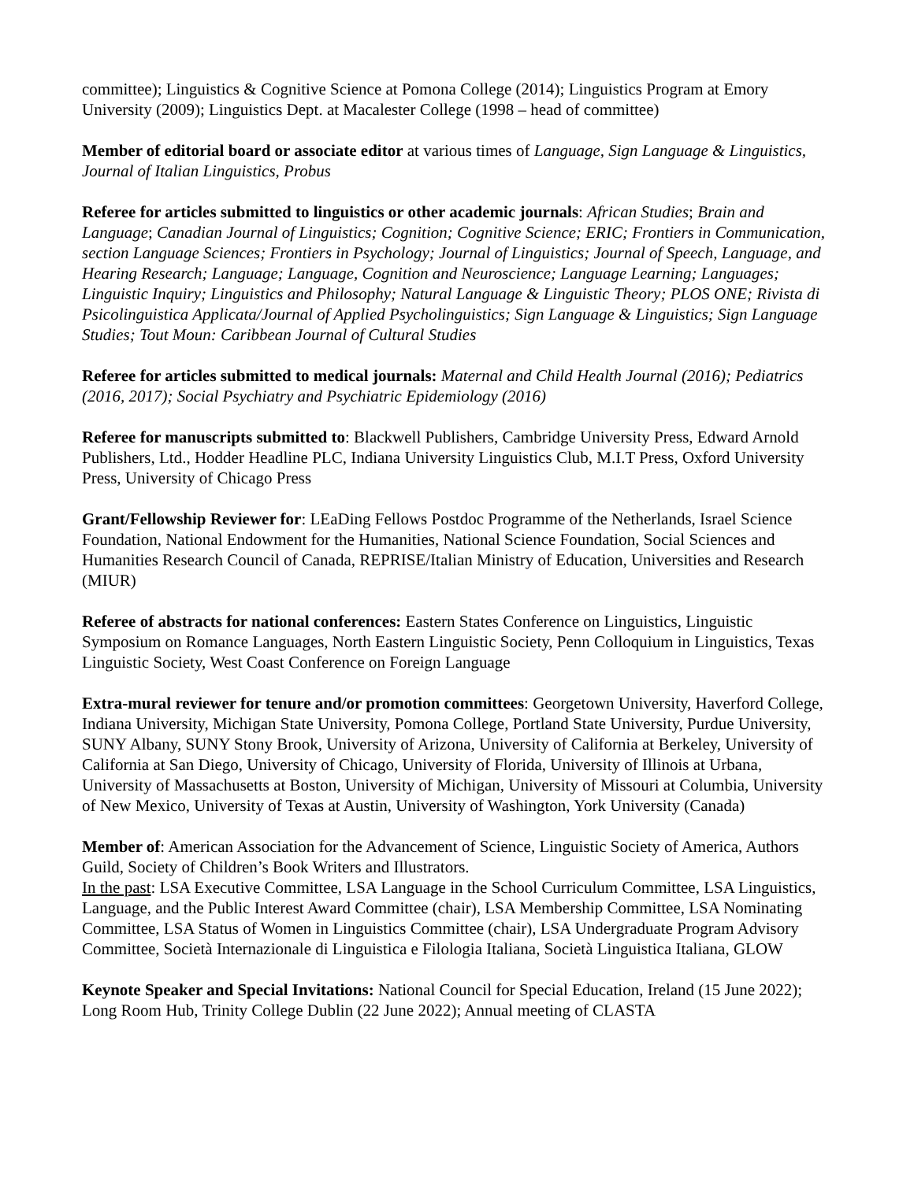committee); Linguistics & Cognitive Science at Pomona College (2014); Linguistics Program at Emory University (2009); Linguistics Dept. at Macalester College (1998 – head of committee)
Member of editorial board or associate editor at various times of Language, Sign Language & Linguistics, Journal of Italian Linguistics, Probus
Referee for articles submitted to linguistics or other academic journals: African Studies; Brain and Language; Canadian Journal of Linguistics; Cognition; Cognitive Science; ERIC; Frontiers in Communication, section Language Sciences; Frontiers in Psychology; Journal of Linguistics; Journal of Speech, Language, and Hearing Research; Language; Language, Cognition and Neuroscience; Language Learning; Languages; Linguistic Inquiry; Linguistics and Philosophy; Natural Language & Linguistic Theory; PLOS ONE; Rivista di Psicolinguistica Applicata/Journal of Applied Psycholinguistics; Sign Language & Linguistics; Sign Language Studies; Tout Moun: Caribbean Journal of Cultural Studies
Referee for articles submitted to medical journals: Maternal and Child Health Journal (2016); Pediatrics (2016, 2017); Social Psychiatry and Psychiatric Epidemiology (2016)
Referee for manuscripts submitted to: Blackwell Publishers, Cambridge University Press, Edward Arnold Publishers, Ltd., Hodder Headline PLC, Indiana University Linguistics Club, M.I.T Press, Oxford University Press, University of Chicago Press
Grant/Fellowship Reviewer for: LEaDing Fellows Postdoc Programme of the Netherlands, Israel Science Foundation, National Endowment for the Humanities, National Science Foundation, Social Sciences and Humanities Research Council of Canada, REPRISE/Italian Ministry of Education, Universities and Research (MIUR)
Referee of abstracts for national conferences: Eastern States Conference on Linguistics, Linguistic Symposium on Romance Languages, North Eastern Linguistic Society, Penn Colloquium in Linguistics, Texas Linguistic Society, West Coast Conference on Foreign Language
Extra-mural reviewer for tenure and/or promotion committees: Georgetown University, Haverford College, Indiana University, Michigan State University, Pomona College, Portland State University, Purdue University, SUNY Albany, SUNY Stony Brook, University of Arizona, University of California at Berkeley, University of California at San Diego, University of Chicago, University of Florida, University of Illinois at Urbana, University of Massachusetts at Boston, University of Michigan, University of Missouri at Columbia, University of New Mexico, University of Texas at Austin, University of Washington, York University (Canada)
Member of: American Association for the Advancement of Science, Linguistic Society of America, Authors Guild, Society of Children’s Book Writers and Illustrators.
In the past: LSA Executive Committee, LSA Language in the School Curriculum Committee, LSA Linguistics, Language, and the Public Interest Award Committee (chair), LSA Membership Committee, LSA Nominating Committee, LSA Status of Women in Linguistics Committee (chair), LSA Undergraduate Program Advisory Committee, Società Internazionale di Linguistica e Filologia Italiana, Società Linguistica Italiana, GLOW
Keynote Speaker and Special Invitations: National Council for Special Education, Ireland (15 June 2022); Long Room Hub, Trinity College Dublin (22 June 2022); Annual meeting of CLASTA